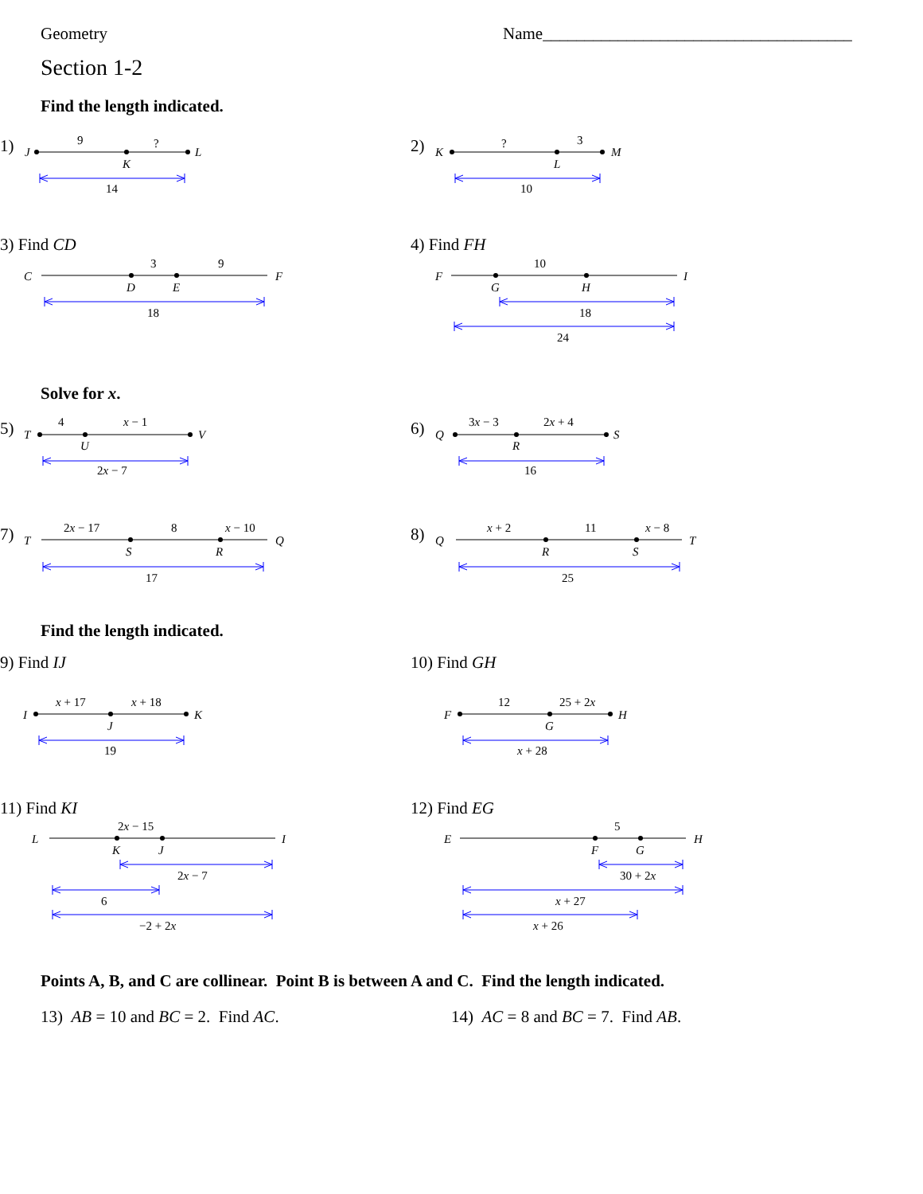Geometry Name_____________________________________
Section 1-2
Find the length indicated.
1)
J
9
?
L
K
14
2)
K
?
3
M
L
10
3) Find CD
C
3
9
F
D
E
18
4) Find FH
F
10
I
G
H
18
24
Solve for x.
5)
T
4
x − 1
V
U
2x − 7
6)
Q
3x − 3
2x + 4
S
R
16
7)
T
2x − 17
8
x − 10
Q
S
R
17
8)
Q
x + 2
11
x − 8
T
R
S
25
Find the length indicated.
9) Find IJ
I
x + 17
x + 18
K
J
19
10) Find GH
F
12
25 + 2x
H
G
x + 28
11) Find KI
L
2x − 15
I
K
J
2x − 7
6
−2 + 2x
12) Find EG
E
5
H
F
G
30 + 2x
x + 27
x + 26
Points A, B, and C are collinear. Point B is between A and C. Find the length indicated.
13) AB = 10 and BC = 2. Find AC. 14) AC = 8 and BC = 7. Find AB.